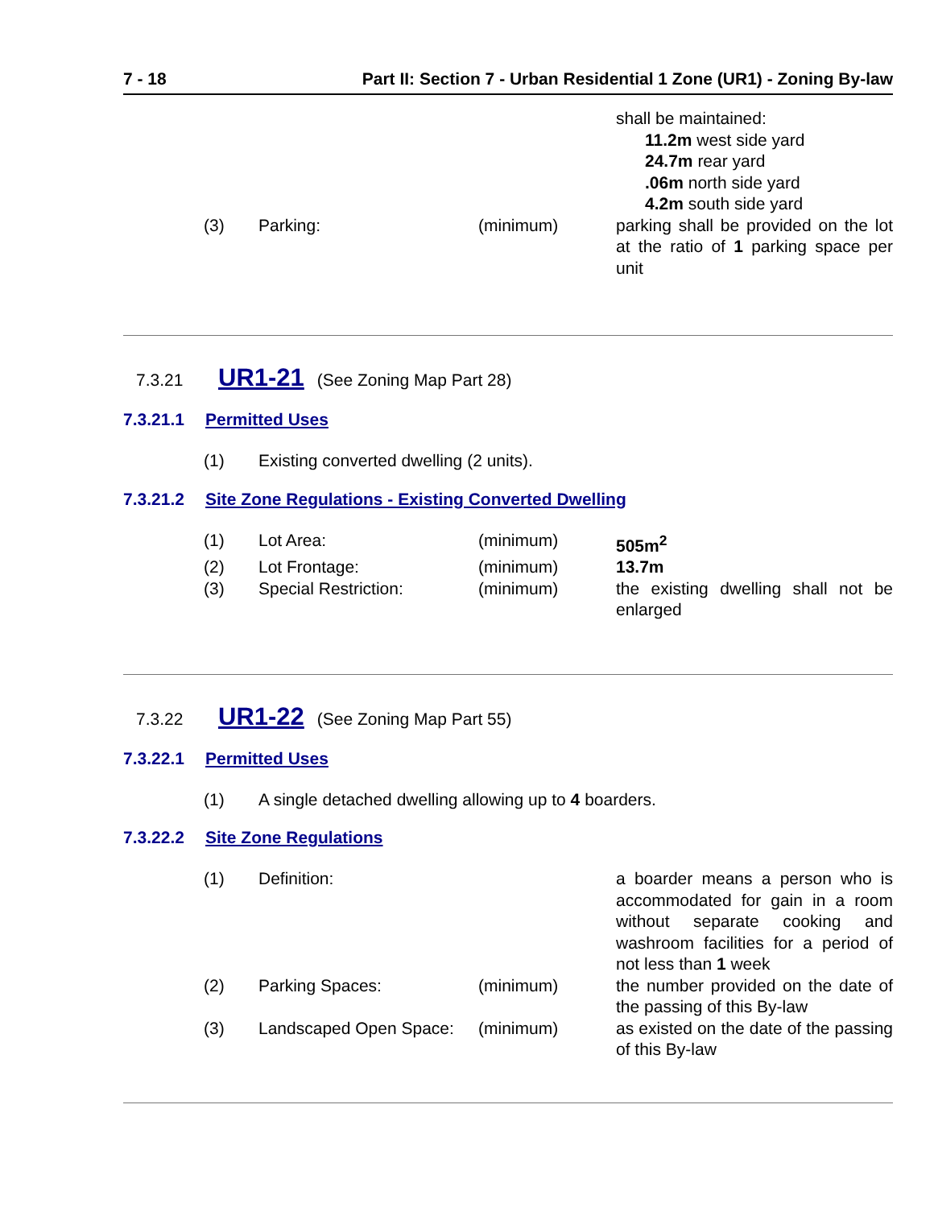7 - 18 Part II: Section 7 - Urban Residential 1 Zone (UR1) - Zoning By-law
| | | | shall be maintained: 11.2m west side yard 24.7m rear yard .06m north side yard 4.2m south side yard |
| (3) | Parking: | (minimum) | parking shall be provided on the lot at the ratio of 1 parking space per unit |
7.3.21 UR1-21 (See Zoning Map Part 28)
7.3.21.1 Permitted Uses
| (1) | Existing converted dwelling (2 units). |
7.3.21.2 Site Zone Regulations - Existing Converted Dwelling
| (1) | Lot Area: | (minimum) | 505m<sup>2</sup> |
| (2) | Lot Frontage: | (minimum) | 13.7m |
| (3) | Special Restriction: | (minimum) | the existing dwelling shall not be enlarged |
7.3.22 UR1-22 (See Zoning Map Part 55)
7.3.22.1 Permitted Uses
| (1) | A single detached dwelling allowing up to 4 boarders. |
7.3.22.2 Site Zone Regulations
| (1) | Definition: | | a boarder means a person who is accommodated for gain in a room without separate cooking and washroom facilities for a period of not less than 1 week |
| (2) | Parking Spaces: | (minimum) | the number provided on the date of the passing of this By-law |
| (3) | Landscaped Open Space: | (minimum) | as existed on the date of the passing of this By-law |